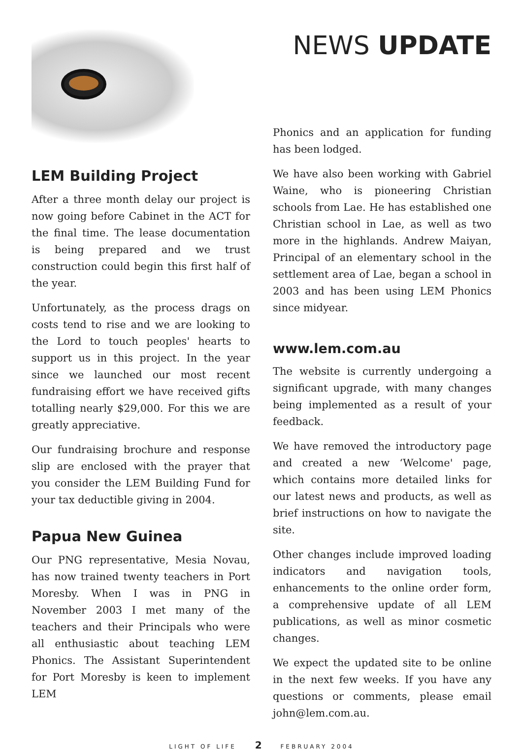LEM Building Project
After a three month delay our project is now going before Cabinet in the ACT for the final time. The lease documentation is being prepared and we trust construction could begin this first half of the year.
Unfortunately, as the process drags on costs tend to rise and we are looking to the Lord to touch peoples' hearts to support us in this project. In the year since we launched our most recent fundraising effort we have received gifts totalling nearly $29,000. For this we are greatly appreciative.
Our fundraising brochure and response slip are enclosed with the prayer that you consider the LEM Building Fund for your tax deductible giving in 2004.
Papua New Guinea
Our PNG representative, Mesia Novau, has now trained twenty teachers in Port Moresby. When I was in PNG in November 2003 I met many of the teachers and their Principals who were all enthusiastic about teaching LEM Phonics. The Assistant Superintendent for Port Moresby is keen to implement LEM
NEWS UPDATE
Phonics and an application for funding has been lodged.
We have also been working with Gabriel Waine, who is pioneering Christian schools from Lae. He has established one Christian school in Lae, as well as two more in the highlands. Andrew Maiyan, Principal of an elementary school in the settlement area of Lae, began a school in 2003 and has been using LEM Phonics since midyear.
www.lem.com.au
The website is currently undergoing a significant upgrade, with many changes being implemented as a result of your feedback.
We have removed the introductory page and created a new ‘Welcome' page, which contains more detailed links for our latest news and products, as well as brief instructions on how to navigate the site.
Other changes include improved loading indicators and navigation tools, enhancements to the online order form, a comprehensive update of all LEM publications, as well as minor cosmetic changes.
We expect the updated site to be online in the next few weeks. If you have any questions or comments, please email john@lem.com.au.
LIGHT OF LIFE 2 FEBRUARY 2004